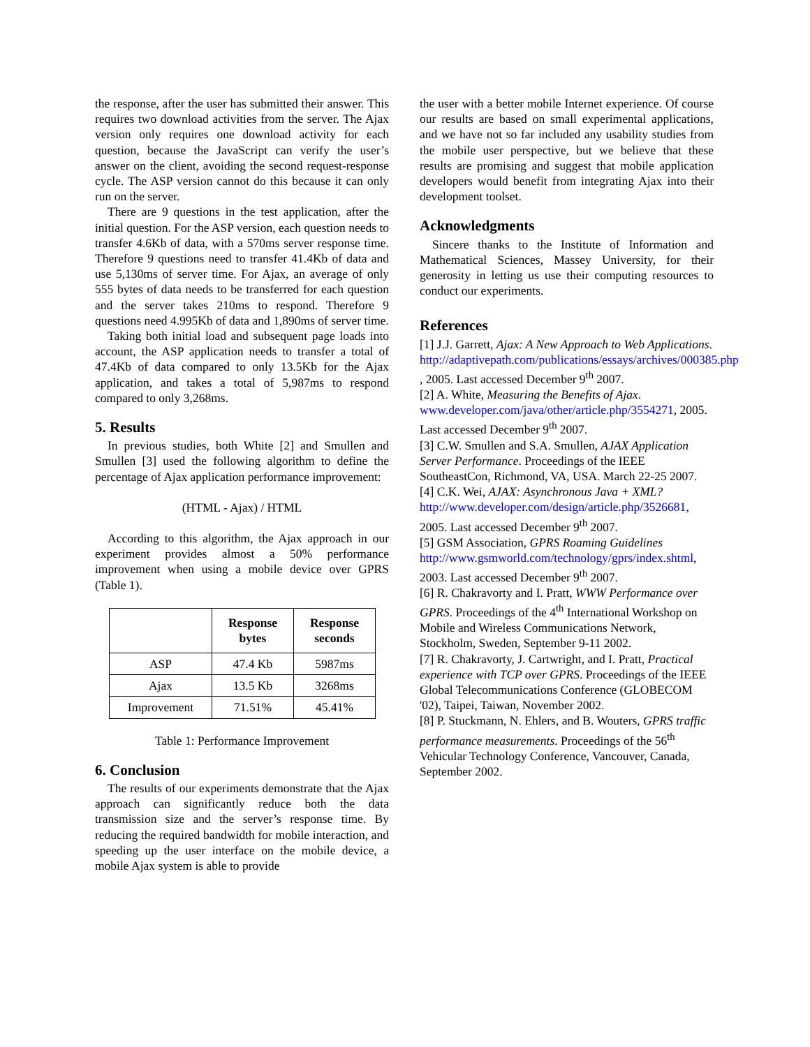the response, after the user has submitted their answer. This requires two download activities from the server. The Ajax version only requires one download activity for each question, because the JavaScript can verify the user’s answer on the client, avoiding the second request-response cycle. The ASP version cannot do this because it can only run on the server.
There are 9 questions in the test application, after the initial question. For the ASP version, each question needs to transfer 4.6Kb of data, with a 570ms server response time. Therefore 9 questions need to transfer 41.4Kb of data and use 5,130ms of server time. For Ajax, an average of only 555 bytes of data needs to be transferred for each question and the server takes 210ms to respond. Therefore 9 questions need 4.995Kb of data and 1,890ms of server time.
Taking both initial load and subsequent page loads into account, the ASP application needs to transfer a total of 47.4Kb of data compared to only 13.5Kb for the Ajax application, and takes a total of 5,987ms to respond compared to only 3,268ms.
5. Results
In previous studies, both White [2] and Smullen and Smullen [3] used the following algorithm to define the percentage of Ajax application performance improvement:
(HTML - Ajax) / HTML
According to this algorithm, the Ajax approach in our experiment provides almost a 50% performance improvement when using a mobile device over GPRS (Table 1).
| | Response bytes | Response seconds |
| --- | --- | --- |
| ASP | 47.4 Kb | 5987ms |
| Ajax | 13.5 Kb | 3268ms |
| Improvement | 71.51% | 45.41% |
Table 1: Performance Improvement
6. Conclusion
The results of our experiments demonstrate that the Ajax approach can significantly reduce both the data transmission size and the server’s response time. By reducing the required bandwidth for mobile interaction, and speeding up the user interface on the mobile device, a mobile Ajax system is able to provide
the user with a better mobile Internet experience. Of course our results are based on small experimental applications, and we have not so far included any usability studies from the mobile user perspective, but we believe that these results are promising and suggest that mobile application developers would benefit from integrating Ajax into their development toolset.
Acknowledgments
Sincere thanks to the Institute of Information and Mathematical Sciences, Massey University, for their generosity in letting us use their computing resources to conduct our experiments.
References
[1] J.J. Garrett, Ajax: A New Approach to Web Applications. http://adaptivepath.com/publications/essays/archives/000385.php , 2005. Last accessed December 9<sup>th</sup> 2007.
[2] A. White, Measuring the Benefits of Ajax. www.developer.com/java/other/article.php/3554271, 2005. Last accessed December 9<sup>th</sup> 2007.
[3] C.W. Smullen and S.A. Smullen, AJAX Application Server Performance. Proceedings of the IEEE SoutheastCon, Richmond, VA, USA. March 22-25 2007.
[4] C.K. Wei, AJAX: Asynchronous Java + XML? http://www.developer.com/design/article.php/3526681, 2005. Last accessed December 9<sup>th</sup> 2007.
[5] GSM Association, GPRS Roaming Guidelines http://www.gsmworld.com/technology/gprs/index.shtml, 2003. Last accessed December 9<sup>th</sup> 2007.
[6] R. Chakravorty and I. Pratt, WWW Performance over GPRS. Proceedings of the 4<sup>th</sup> International Workshop on Mobile and Wireless Communications Network, Stockholm, Sweden, September 9-11 2002.
[7] R. Chakravorty, J. Cartwright, and I. Pratt, Practical experience with TCP over GPRS. Proceedings of the IEEE Global Telecommunications Conference (GLOBECOM '02), Taipei, Taiwan, November 2002.
[8] P. Stuckmann, N. Ehlers, and B. Wouters, GPRS traffic performance measurements. Proceedings of the 56<sup>th</sup> Vehicular Technology Conference, Vancouver, Canada, September 2002.